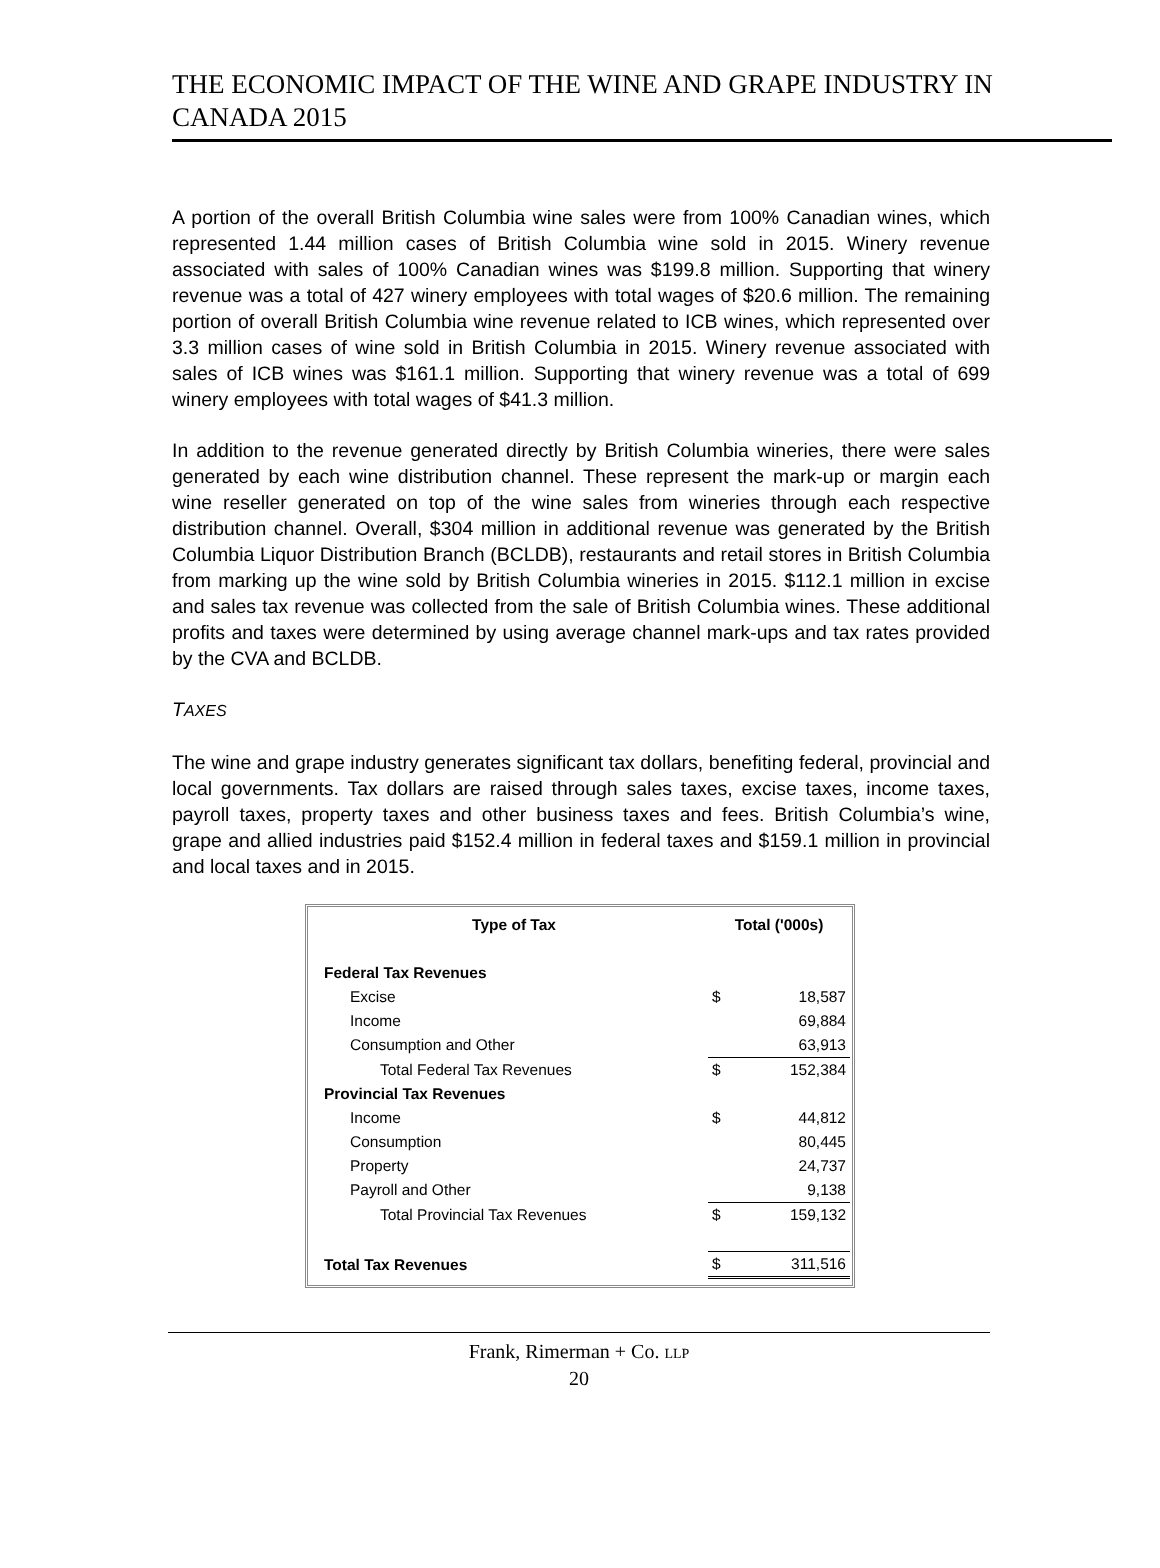THE ECONOMIC IMPACT OF THE WINE AND GRAPE INDUSTRY IN CANADA 2015
A portion of the overall British Columbia wine sales were from 100% Canadian wines, which represented 1.44 million cases of British Columbia wine sold in 2015. Winery revenue associated with sales of 100% Canadian wines was $199.8 million. Supporting that winery revenue was a total of 427 winery employees with total wages of $20.6 million. The remaining portion of overall British Columbia wine revenue related to ICB wines, which represented over 3.3 million cases of wine sold in British Columbia in 2015. Winery revenue associated with sales of ICB wines was $161.1 million. Supporting that winery revenue was a total of 699 winery employees with total wages of $41.3 million.
In addition to the revenue generated directly by British Columbia wineries, there were sales generated by each wine distribution channel. These represent the mark-up or margin each wine reseller generated on top of the wine sales from wineries through each respective distribution channel. Overall, $304 million in additional revenue was generated by the British Columbia Liquor Distribution Branch (BCLDB), restaurants and retail stores in British Columbia from marking up the wine sold by British Columbia wineries in 2015. $112.1 million in excise and sales tax revenue was collected from the sale of British Columbia wines. These additional profits and taxes were determined by using average channel mark-ups and tax rates provided by the CVA and BCLDB.
TAXES
The wine and grape industry generates significant tax dollars, benefiting federal, provincial and local governments. Tax dollars are raised through sales taxes, excise taxes, income taxes, payroll taxes, property taxes and other business taxes and fees. British Columbia’s wine, grape and allied industries paid $152.4 million in federal taxes and $159.1 million in provincial and local taxes and in 2015.
| Type of Tax | Total ('000s) | |
| --- | --- | --- |
| Federal Tax Revenues | | |
| Excise | $ | 18,587 |
| Income | | 69,884 |
| Consumption and Other | | 63,913 |
| Total Federal Tax Revenues | $ | 152,384 |
| Provincial Tax Revenues | | |
| Income | $ | 44,812 |
| Consumption | | 80,445 |
| Property | | 24,737 |
| Payroll and Other | | 9,138 |
| Total Provincial Tax Revenues | $ | 159,132 |
| Total Tax Revenues | $ | 311,516 |
Frank, Rimerman + Co. LLP
20